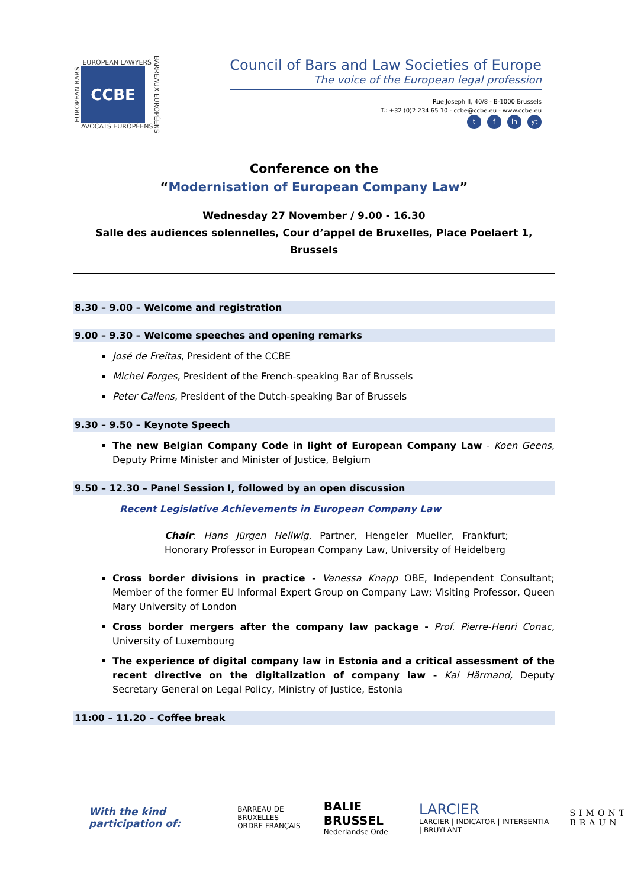EUROPEAN BARS
EUROPEAN LAWYERS
CCBE
AVOCATS EUROPÉENS
BARREAUX EUROPÉENS
Council of Bars and Law Societies of Europe
The voice of the European legal profession
Rue Joseph II, 40/8 - B-1000 Brussels
T.: +32 (0)2 234 65 10 - ccbe@ccbe.eu - www.ccbe.eu
tf in yt
Conference on the
“Modernisation of European Company Law”
Wednesday 27 November / 9.00 - 16.30
Salle des audiences solennelles, Cour d’appel de Bruxelles, Place Poelaert 1, Brussels
8.30 – 9.00 – Welcome and registration
9.00 – 9.30 – Welcome speeches and opening remarks
José de Freitas, President of the CCBE
Michel Forges, President of the French-speaking Bar of Brussels
Peter Callens, President of the Dutch-speaking Bar of Brussels
9.30 – 9.50 – Keynote Speech
The new Belgian Company Code in light of European Company Law - Koen Geens, Deputy Prime Minister and Minister of Justice, Belgium
9.50 – 12.30 – Panel Session I, followed by an open discussion
Recent Legislative Achievements in European Company Law
Chair: Hans Jürgen Hellwig, Partner, Hengeler Mueller, Frankfurt; Honorary Professor in European Company Law, University of Heidelberg
Cross border divisions in practice - Vanessa Knapp OBE, Independent Consultant; Member of the former EU Informal Expert Group on Company Law; Visiting Professor, Queen Mary University of London
Cross border mergers after the company law package - Prof. Pierre-Henri Conac, University of Luxembourg
The experience of digital company law in Estonia and a critical assessment of the recent directive on the digitalization of company law - Kai Härmand, Deputy Secretary General on Legal Policy, Ministry of Justice, Estonia
11:00 – 11.20 – Coffee break
With the kind participation of:
BARREAU DE BRUXELLES
ORDRE FRANÇAIS
BALIE BRUSSEL
Nederlandse Orde
LARCIER
LARCIER | INDICATOR | INTERSENTIA | BRUYLANT
SIMONT
BRAUN